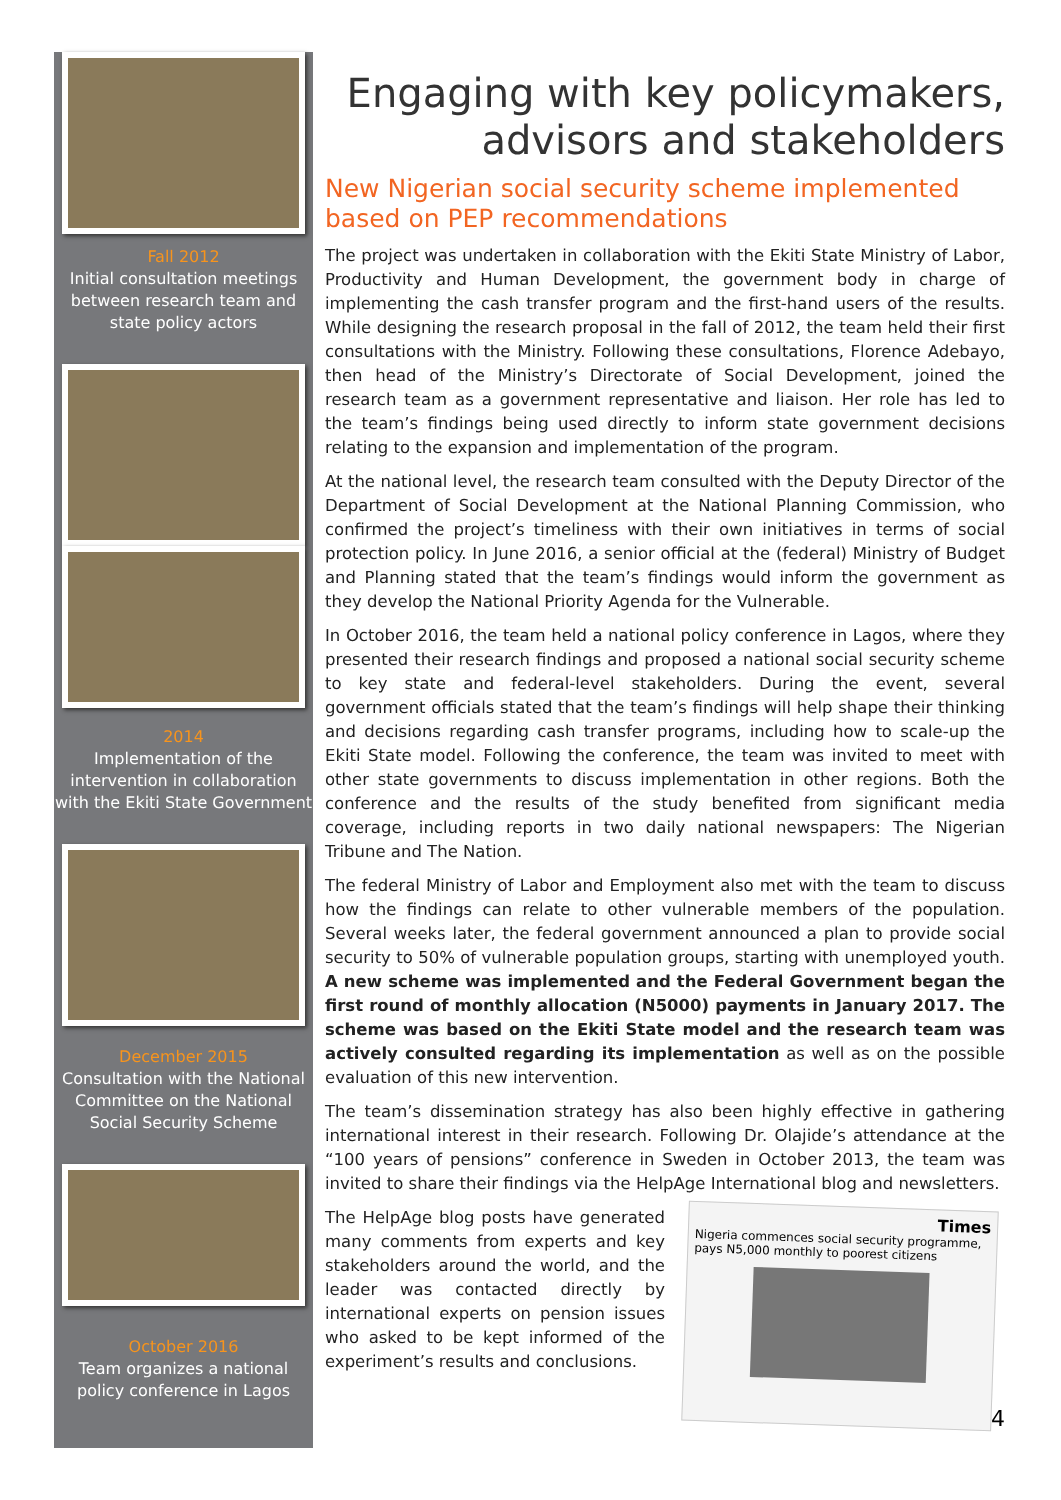Fall 2012
Initial consultation meetings between research team and state policy actors
2014
Implementation of the intervention in collaboration with the Ekiti State Government
December 2015
Consultation with the National Committee on the National Social Security Scheme
October 2016
Team organizes a national policy conference in Lagos
Engaging with key policymakers, advisors and stakeholders
New Nigerian social security scheme implemented based on PEP recommendations
The project was undertaken in collaboration with the Ekiti State Ministry of Labor, Productivity and Human Development, the government body in charge of implementing the cash transfer program and the first-hand users of the results. While designing the research proposal in the fall of 2012, the team held their first consultations with the Ministry. Following these consultations, Florence Adebayo, then head of the Ministry’s Directorate of Social Development, joined the research team as a government representative and liaison. Her role has led to the team’s findings being used directly to inform state government decisions relating to the expansion and implementation of the program.
At the national level, the research team consulted with the Deputy Director of the Department of Social Development at the National Planning Commission, who confirmed the project’s timeliness with their own initiatives in terms of social protection policy. In June 2016, a senior official at the (federal) Ministry of Budget and Planning stated that the team’s findings would inform the government as they develop the National Priority Agenda for the Vulnerable.
In October 2016, the team held a national policy conference in Lagos, where they presented their research findings and proposed a national social security scheme to key state and federal-level stakeholders. During the event, several government officials stated that the team’s findings will help shape their thinking and decisions regarding cash transfer programs, including how to scale-up the Ekiti State model. Following the conference, the team was invited to meet with other state governments to discuss implementation in other regions. Both the conference and the results of the study benefited from significant media coverage, including reports in two daily national newspapers: The Nigerian Tribune and The Nation.
The federal Ministry of Labor and Employment also met with the team to discuss how the findings can relate to other vulnerable members of the population. Several weeks later, the federal government announced a plan to provide social security to 50% of vulnerable population groups, starting with unemployed youth. A new scheme was implemented and the Federal Government began the first round of monthly allocation (N5000) payments in January 2017. The scheme was based on the Ekiti State model and the research team was actively consulted regarding its implementation as well as on the possible evaluation of this new intervention.
The team’s dissemination strategy has also been highly effective in gathering international interest in their research. Following Dr. Olajide’s attendance at the “100 years of pensions” conference in Sweden in October 2013, the team was invited to share their findings via the HelpAge International blog and newsletters.
The HelpAge blog posts have generated many comments from experts and key stakeholders around the world, and the leader was contacted directly by international experts on pension issues who asked to be kept informed of the experiment’s results and conclusions.
Times
Nigeria commences social security programme, pays N5,000 monthly to poorest citizens
4